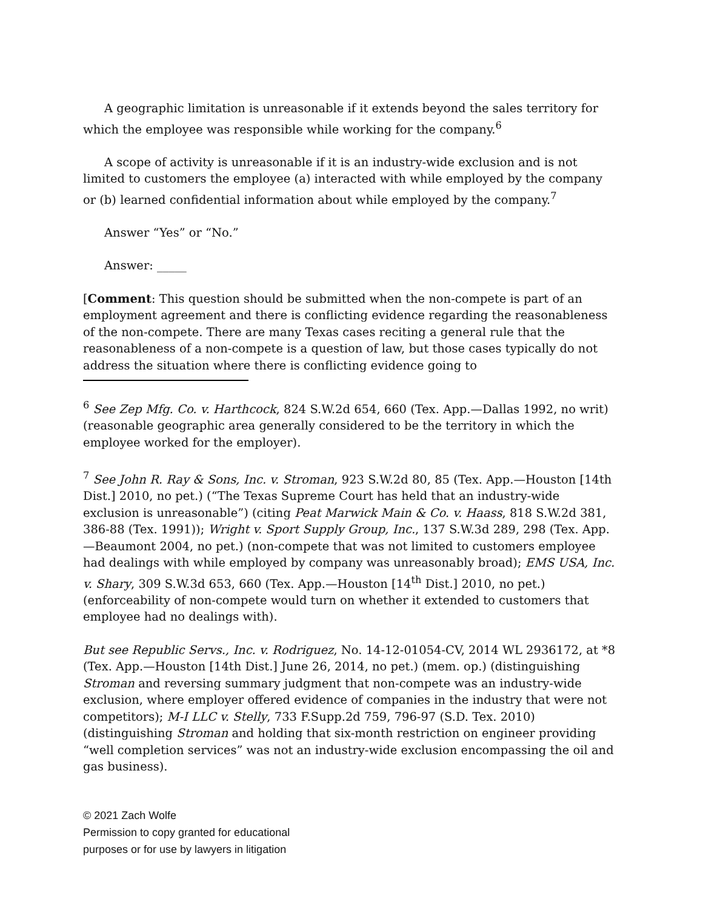A geographic limitation is unreasonable if it extends beyond the sales territory for which the employee was responsible while working for the company.<sup>6</sup>
A scope of activity is unreasonable if it is an industry-wide exclusion and is not limited to customers the employee (a) interacted with while employed by the company or (b) learned confidential information about while employed by the company.<sup>7</sup>
Answer “Yes” or “No.”
Answer: _____
[Comment: This question should be submitted when the non-compete is part of an employment agreement and there is conflicting evidence regarding the reasonableness of the non-compete. There are many Texas cases reciting a general rule that the reasonableness of a non-compete is a question of law, but those cases typically do not address the situation where there is conflicting evidence going to
<sup>6</sup> See Zep Mfg. Co. v. Harthcock, 824 S.W.2d 654, 660 (Tex. App.—Dallas 1992, no writ) (reasonable geographic area generally considered to be the territory in which the employee worked for the employer).
<sup>7</sup> See John R. Ray & Sons, Inc. v. Stroman, 923 S.W.2d 80, 85 (Tex. App.—Houston [14th Dist.] 2010, no pet.) (“The Texas Supreme Court has held that an industry-wide exclusion is unreasonable”) (citing Peat Marwick Main & Co. v. Haass, 818 S.W.2d 381, 386-88 (Tex. 1991)); Wright v. Sport Supply Group, Inc., 137 S.W.3d 289, 298 (Tex. App.—Beaumont 2004, no pet.) (non-compete that was not limited to customers employee had dealings with while employed by company was unreasonably broad); EMS USA, Inc. v. Shary, 309 S.W.3d 653, 660 (Tex. App.—Houston [14<sup>th</sup> Dist.] 2010, no pet.) (enforceability of non-compete would turn on whether it extended to customers that employee had no dealings with).
But see Republic Servs., Inc. v. Rodriguez, No. 14-12-01054-CV, 2014 WL 2936172, at *8 (Tex. App.—Houston [14th Dist.] June 26, 2014, no pet.) (mem. op.) (distinguishing Stroman and reversing summary judgment that non-compete was an industry-wide exclusion, where employer offered evidence of companies in the industry that were not competitors); M-I LLC v. Stelly, 733 F.Supp.2d 759, 796-97 (S.D. Tex. 2010) (distinguishing Stroman and holding that six-month restriction on engineer providing “well completion services” was not an industry-wide exclusion encompassing the oil and gas business).
© 2021 Zach Wolfe
Permission to copy granted for educational
purposes or for use by lawyers in litigation